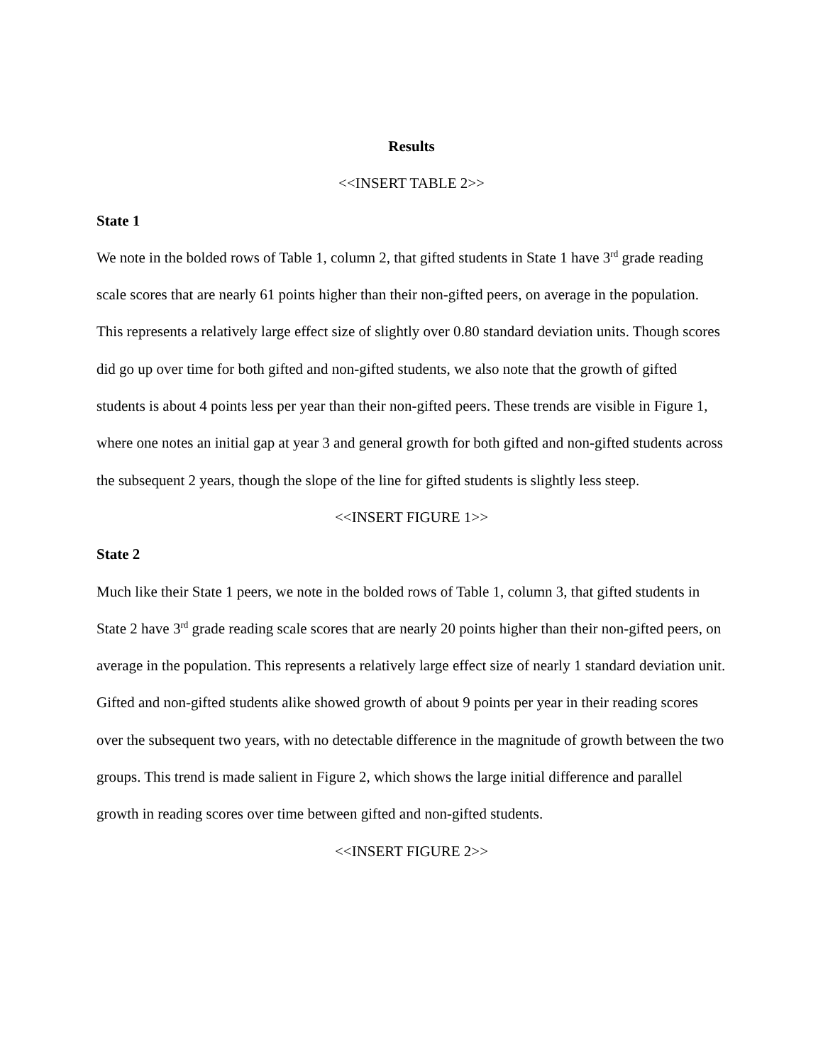Results
<<INSERT TABLE 2>>
State 1
We note in the bolded rows of Table 1, column 2, that gifted students in State 1 have 3<sup>rd</sup> grade reading scale scores that are nearly 61 points higher than their non-gifted peers, on average in the population. This represents a relatively large effect size of slightly over 0.80 standard deviation units. Though scores did go up over time for both gifted and non-gifted students, we also note that the growth of gifted students is about 4 points less per year than their non-gifted peers. These trends are visible in Figure 1, where one notes an initial gap at year 3 and general growth for both gifted and non-gifted students across the subsequent 2 years, though the slope of the line for gifted students is slightly less steep.
<<INSERT FIGURE 1>>
State 2
Much like their State 1 peers, we note in the bolded rows of Table 1, column 3, that gifted students in State 2 have 3<sup>rd</sup> grade reading scale scores that are nearly 20 points higher than their non-gifted peers, on average in the population. This represents a relatively large effect size of nearly 1 standard deviation unit. Gifted and non-gifted students alike showed growth of about 9 points per year in their reading scores over the subsequent two years, with no detectable difference in the magnitude of growth between the two groups. This trend is made salient in Figure 2, which shows the large initial difference and parallel growth in reading scores over time between gifted and non-gifted students.
<<INSERT FIGURE 2>>